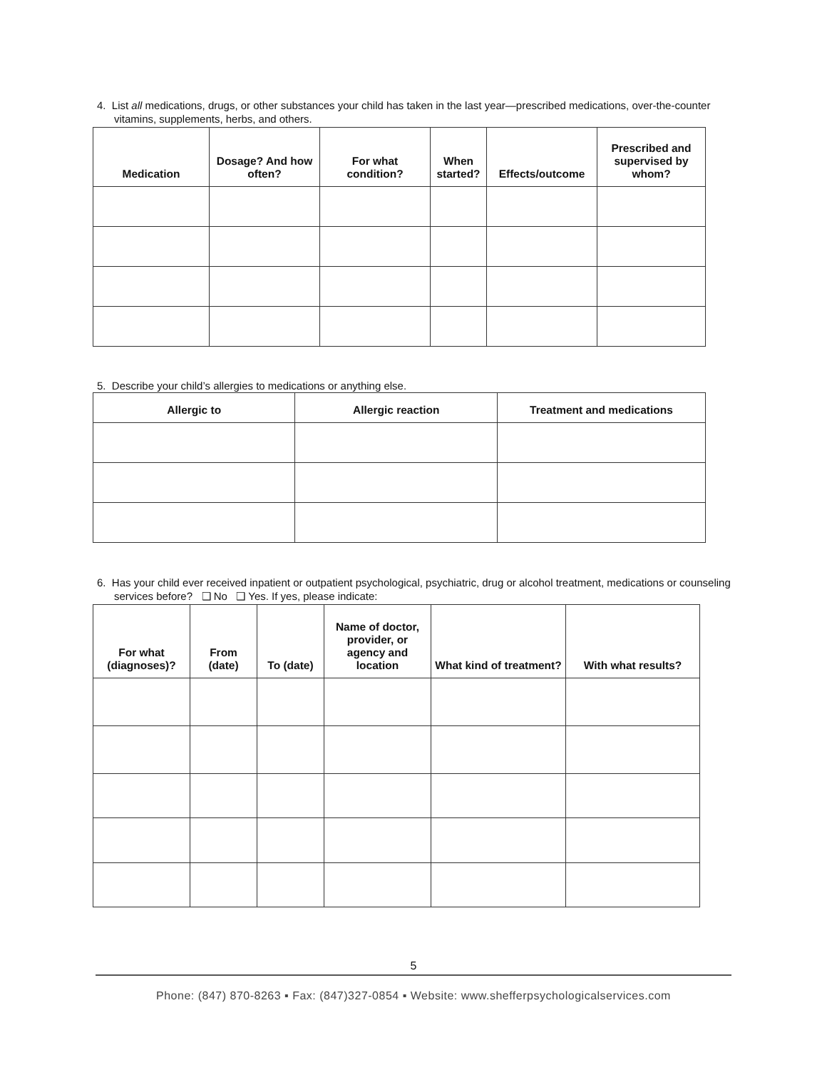4. List all medications, drugs, or other substances your child has taken in the last year—prescribed medications, over-the-counter vitamins, supplements, herbs, and others.
| Medication | Dosage? And how often? | For what condition? | When started? | Effects/outcome | Prescribed and supervised by whom? |
| --- | --- | --- | --- | --- | --- |
5. Describe your child’s allergies to medications or anything else.
| Allergic to | Allergic reaction | Treatment and medications |
| --- | --- | --- |
6. Has your child ever received inpatient or outpatient psychological, psychiatric, drug or alcohol treatment, medications or counseling services before? ❑ No ❑ Yes. If yes, please indicate:
| For what (diagnoses)? | From (date) | To (date) | Name of doctor, provider, or agency and location | What kind of treatment? | With what results? |
| --- | --- | --- | --- | --- | --- |
5
Phone: (847) 870-8263 ▪ Fax: (847)327-0854 ▪ Website: www.shefferpsychologicalservices.com